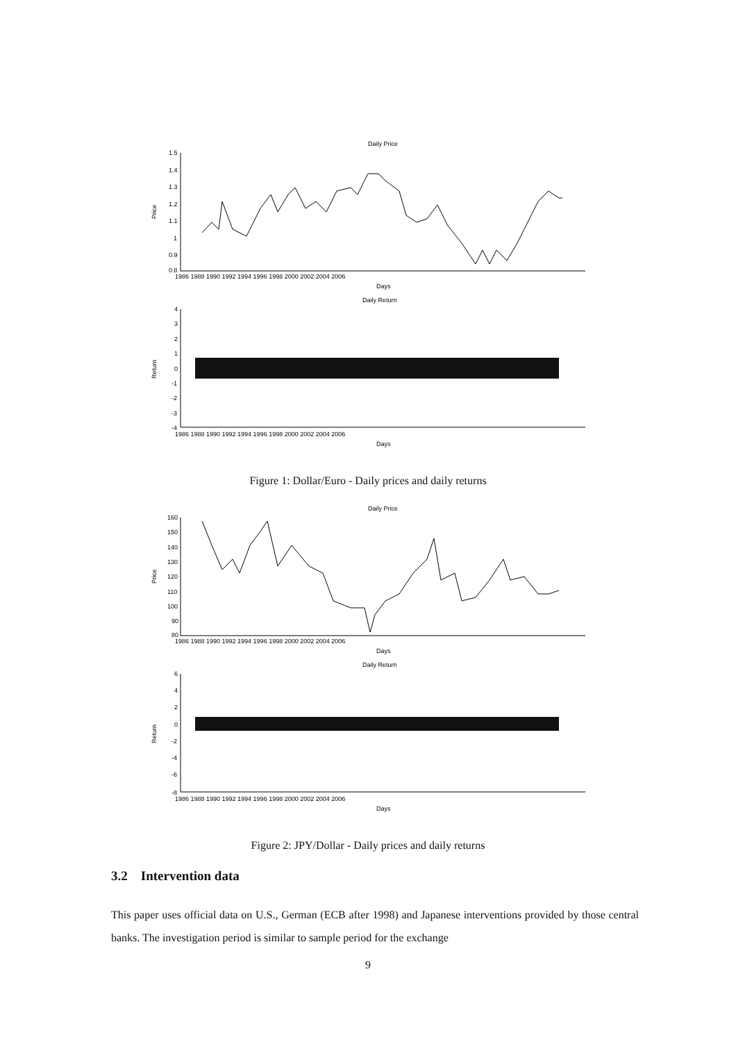Daily Price
1.5
1.4
1.3
1.2
1.1
1
0.9
0.8
Price
1986 1988 1990 1992 1994 1996 1998 2000 2002 2004 2006
Days
Daily Return
4
3
2
1
0
-1
-2
-3
-4
Return
1986 1988 1990 1992 1994 1996 1998 2000 2002 2004 2006
Days
Figure 1: Dollar/Euro - Daily prices and daily returns
Daily Price
160
150
140
130
120
110
100
90
80
Price
1986 1988 1990 1992 1994 1996 1998 2000 2002 2004 2006
Days
Daily Return
6
4
2
0
-2
-4
-6
-8
Return
1986 1988 1990 1992 1994 1996 1998 2000 2002 2004 2006
Days
Figure 2: JPY/Dollar - Daily prices and daily returns
3.2 Intervention data
This paper uses official data on U.S., German (ECB after 1998) and Japanese interventions provided by those central banks. The investigation period is similar to sample period for the exchange
9